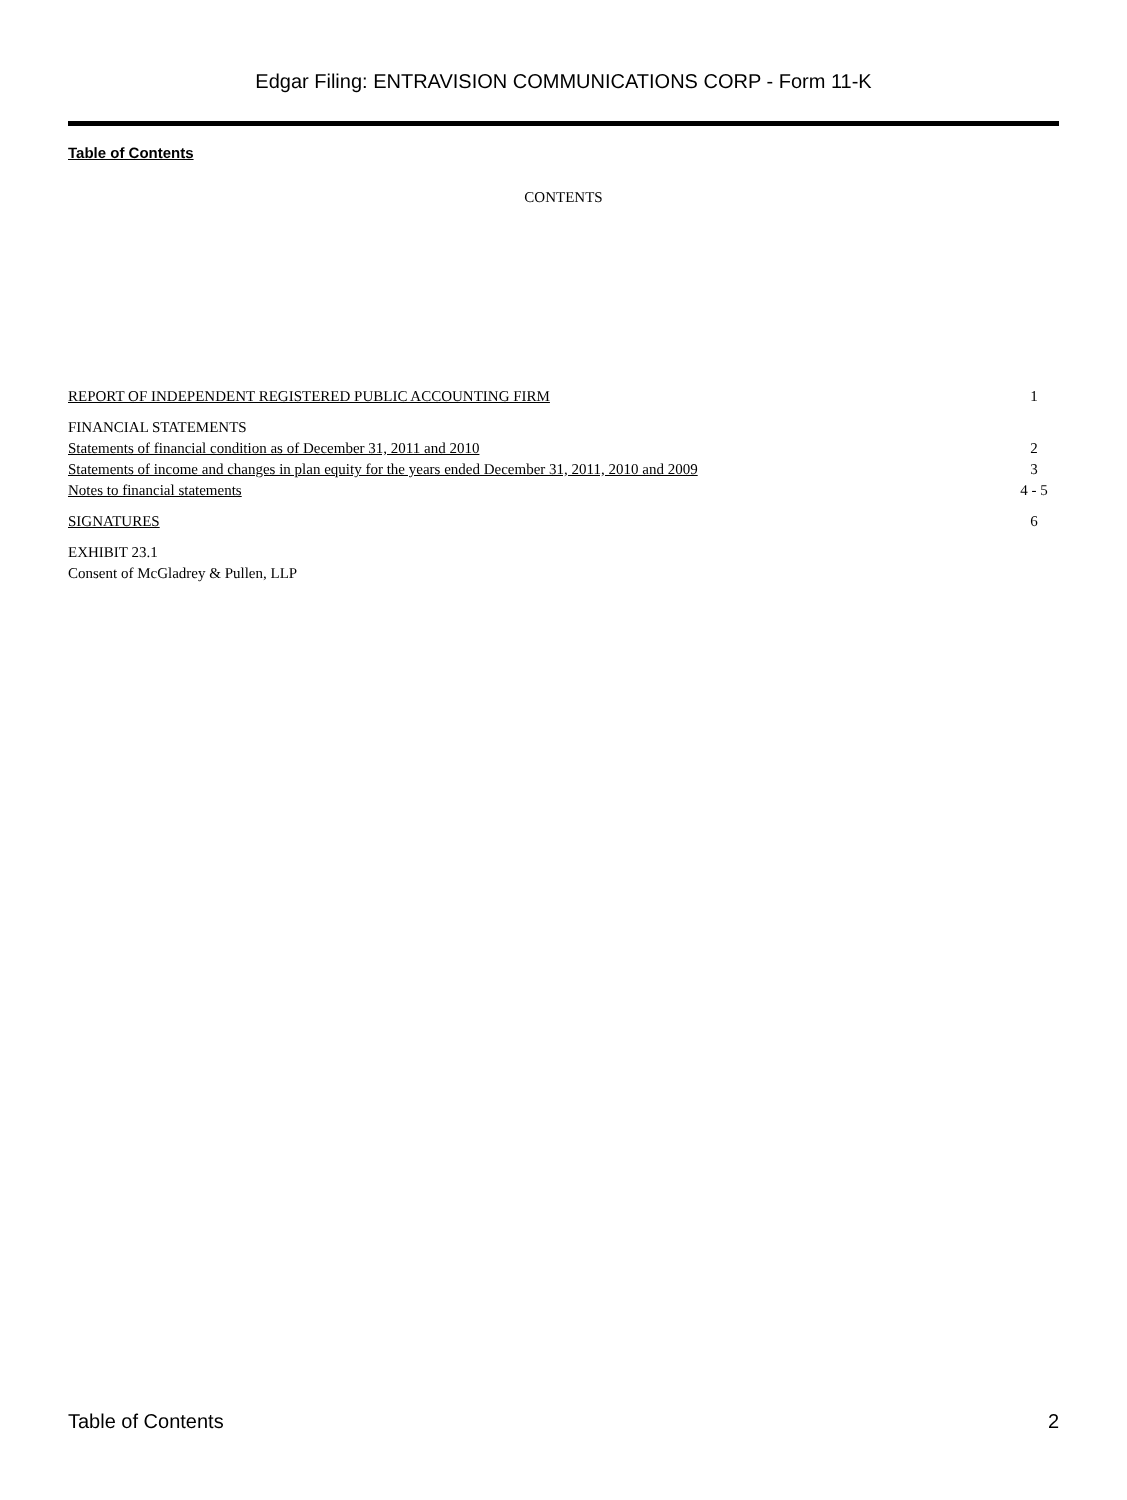Edgar Filing: ENTRAVISION COMMUNICATIONS CORP - Form 11-K
Table of Contents
CONTENTS
| REPORT OF INDEPENDENT REGISTERED PUBLIC ACCOUNTING FIRM | 1 |
| FINANCIAL STATEMENTS | |
| Statements of financial condition as of December 31, 2011 and 2010 | 2 |
| Statements of income and changes in plan equity for the years ended December 31, 2011, 2010 and 2009 | 3 |
| Notes to financial statements | 4 - 5 |
| SIGNATURES | 6 |
| EXHIBIT 23.1 Consent of McGladrey & Pullen, LLP | |
Table of Contents 2